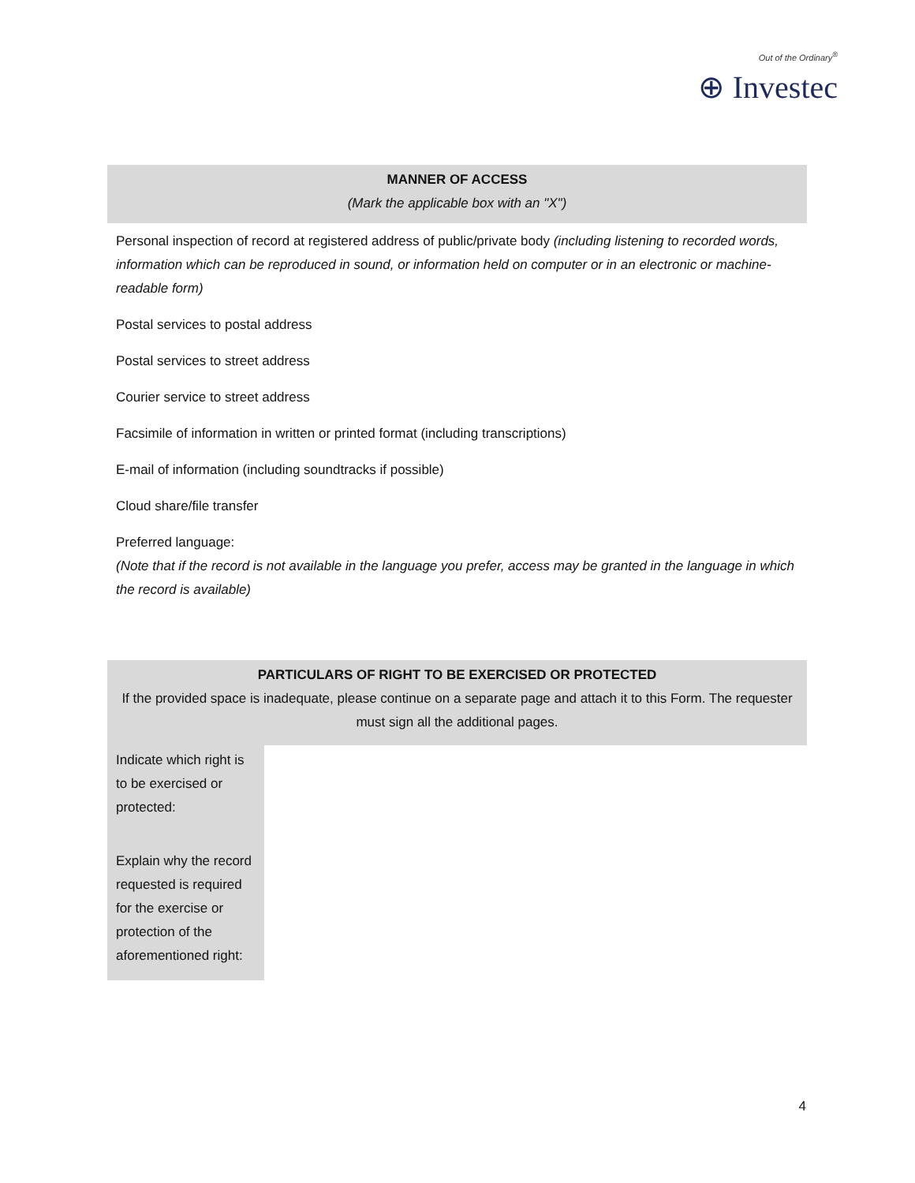Out of the Ordinary<sup>®</sup>
⊕ Investec
| MANNER OF ACCESS (Mark the applicable box with an "X") |
| --- |
| Personal inspection of record at registered address of public/private body (including listening to recorded words, information which can be reproduced in sound, or information held on computer or in an electronic or machine-readable form) |
| Postal services to postal address |
| Postal services to street address |
| Courier service to street address |
| Facsimile of information in written or printed format (including transcriptions) |
| E-mail of information (including soundtracks if possible) |
| Cloud share/file transfer |
| Preferred language: (Note that if the record is not available in the language you prefer, access may be granted in the language in which the record is available) |
| PARTICULARS OF RIGHT TO BE EXERCISED OR PROTECTED If the provided space is inadequate, please continue on a separate page and attach it to this Form. The requester must sign all the additional pages. | |
| --- | --- |
| Indicate which right is to be exercised or protected: | |
| Explain why the record requested is required for the exercise or protection of the aforementioned right: | |
4